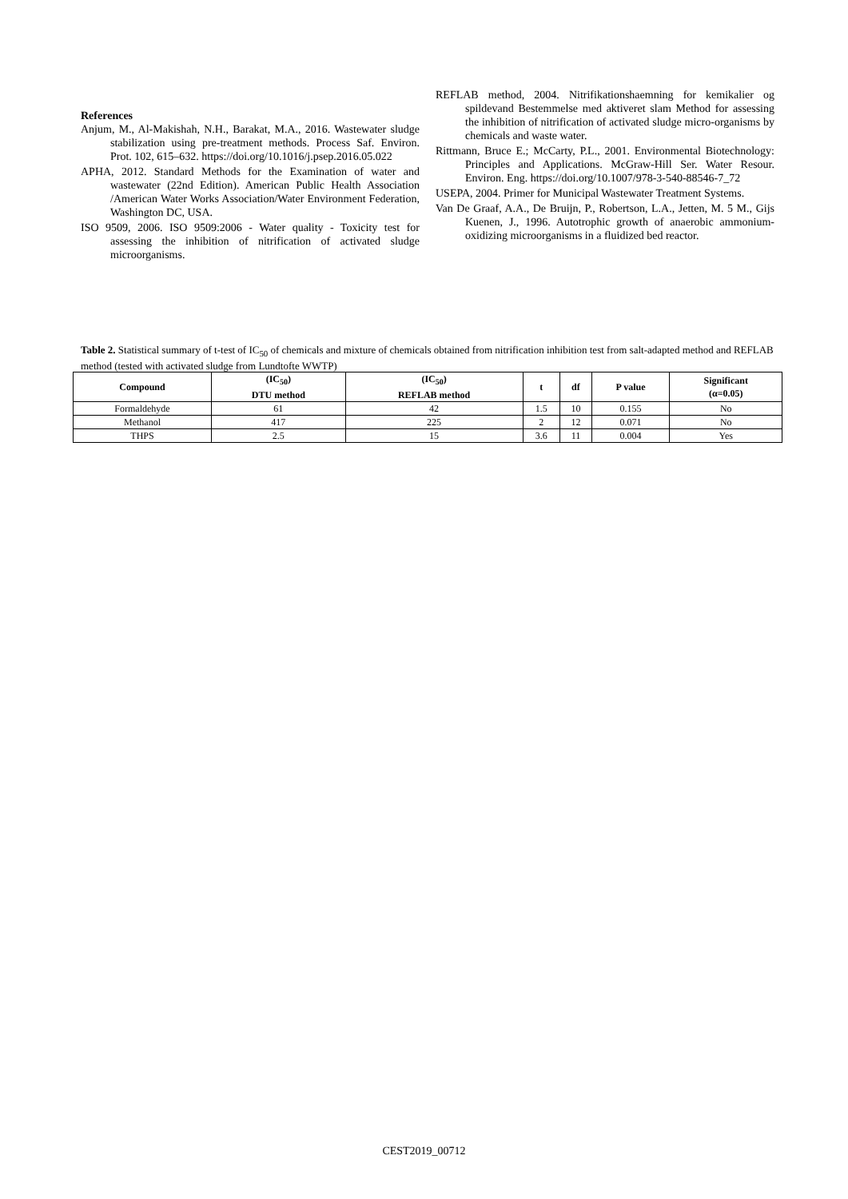References
Anjum, M., Al-Makishah, N.H., Barakat, M.A., 2016. Wastewater sludge stabilization using pre-treatment methods. Process Saf. Environ. Prot. 102, 615–632. https://doi.org/10.1016/j.psep.2016.05.022
APHA, 2012. Standard Methods for the Examination of water and wastewater (22nd Edition). American Public Health Association /American Water Works Association/Water Environment Federation, Washington DC, USA.
ISO 9509, 2006. ISO 9509:2006 - Water quality - Toxicity test for assessing the inhibition of nitrification of activated sludge microorganisms.
REFLAB method, 2004. Nitrifikationshaemning for kemikalier og spildevand Bestemmelse med aktiveret slam Method for assessing the inhibition of nitrification of activated sludge micro-organisms by chemicals and waste water.
Rittmann, Bruce E.; McCarty, P.L., 2001. Environmental Biotechnology: Principles and Applications. McGraw-Hill Ser. Water Resour. Environ. Eng. https://doi.org/10.1007/978-3-540-88546-7_72
USEPA, 2004. Primer for Municipal Wastewater Treatment Systems.
Van De Graaf, A.A., De Bruijn, P., Robertson, L.A., Jetten, M. 5 M., Gijs Kuenen, J., 1996. Autotrophic growth of anaerobic ammonium-oxidizing microorganisms in a fluidized bed reactor.
Table 2. Statistical summary of t-test of IC<sub>50</sub> of chemicals and mixture of chemicals obtained from nitrification inhibition test from salt-adapted method and REFLAB method (tested with activated sludge from Lundtofte WWTP)
| Compound | (IC<sub>50</sub>) DTU method | (IC<sub>50</sub>) REFLAB method | t | df | P value | Significant (α=0.05) |
| --- | --- | --- | --- | --- | --- | --- |
| Formaldehyde | 61 | 42 | 1.5 | 10 | 0.155 | No |
| Methanol | 417 | 225 | 2 | 12 | 0.071 | No |
| THPS | 2.5 | 15 | 3.6 | 11 | 0.004 | Yes |
CEST2019_00712